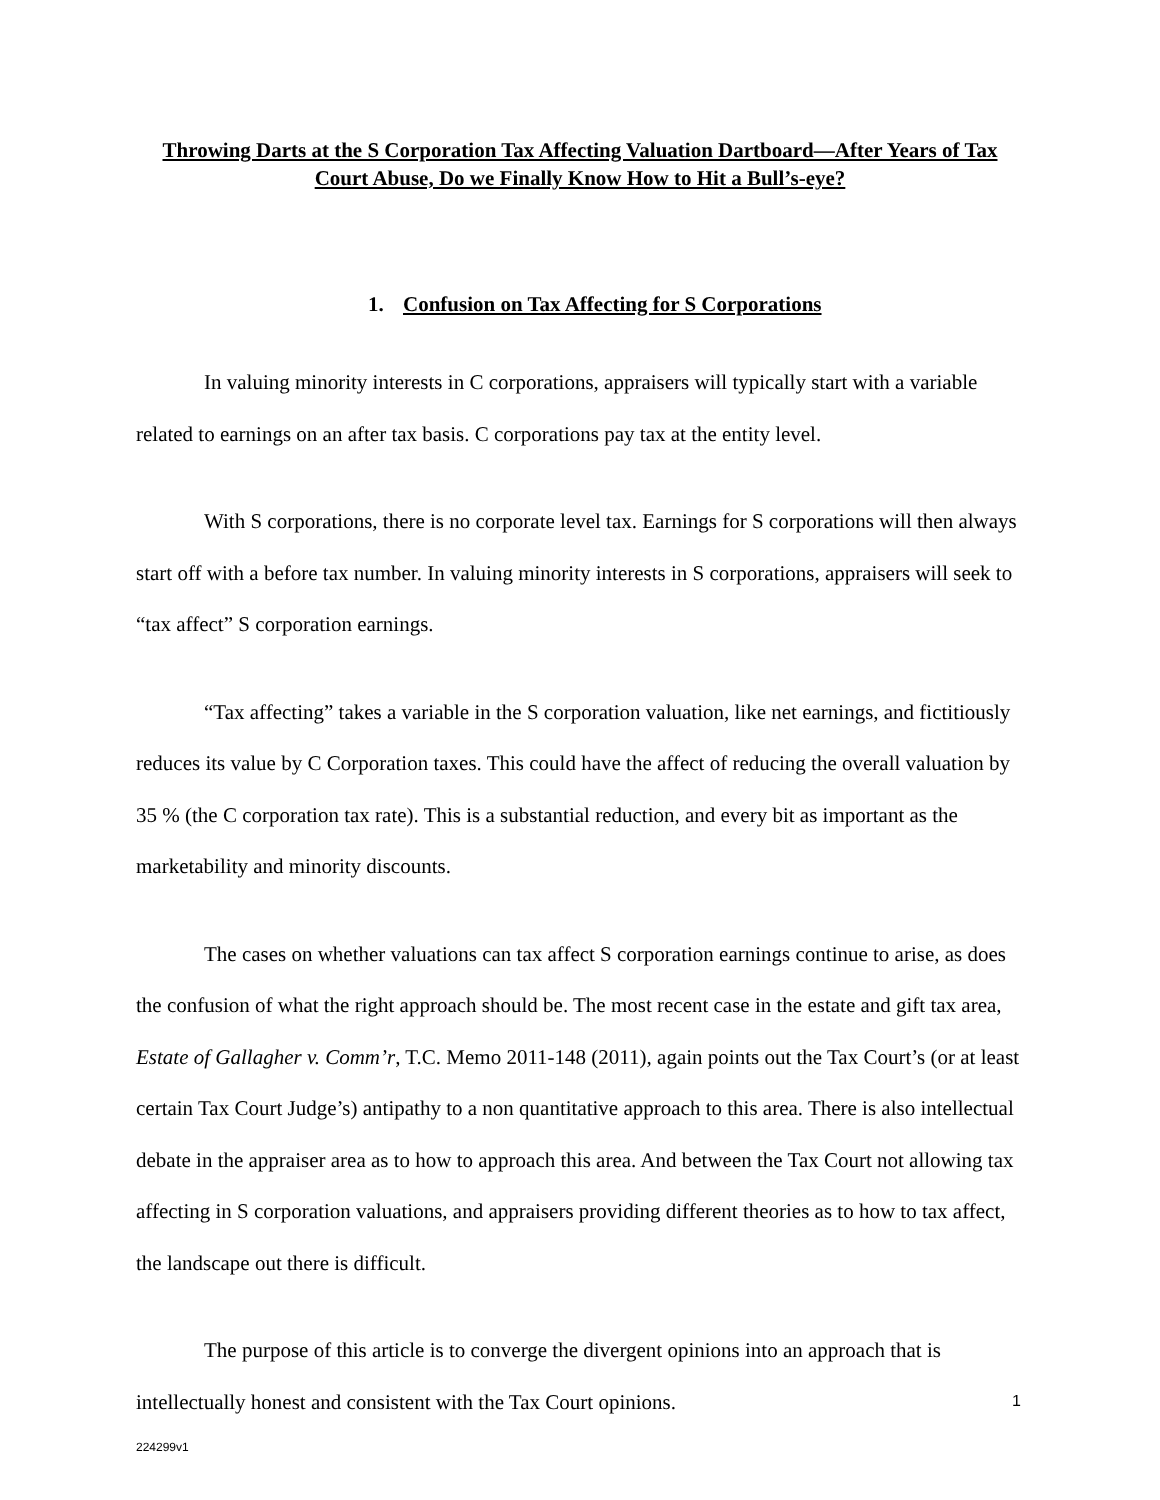Throwing Darts at the S Corporation Tax Affecting Valuation Dartboard—After Years of Tax Court Abuse, Do we Finally Know How to Hit a Bull’s-eye?
1. Confusion on Tax Affecting for S Corporations
In valuing minority interests in C corporations, appraisers will typically start with a variable related to earnings on an after tax basis. C corporations pay tax at the entity level.
With S corporations, there is no corporate level tax. Earnings for S corporations will then always start off with a before tax number. In valuing minority interests in S corporations, appraisers will seek to “tax affect” S corporation earnings.
“Tax affecting” takes a variable in the S corporation valuation, like net earnings, and fictitiously reduces its value by C Corporation taxes. This could have the affect of reducing the overall valuation by 35 % (the C corporation tax rate). This is a substantial reduction, and every bit as important as the marketability and minority discounts.
The cases on whether valuations can tax affect S corporation earnings continue to arise, as does the confusion of what the right approach should be. The most recent case in the estate and gift tax area, Estate of Gallagher v. Comm’r, T.C. Memo 2011-148 (2011), again points out the Tax Court’s (or at least certain Tax Court Judge’s) antipathy to a non quantitative approach to this area. There is also intellectual debate in the appraiser area as to how to approach this area. And between the Tax Court not allowing tax affecting in S corporation valuations, and appraisers providing different theories as to how to tax affect, the landscape out there is difficult.
The purpose of this article is to converge the divergent opinions into an approach that is intellectually honest and consistent with the Tax Court opinions.
1
224299v1